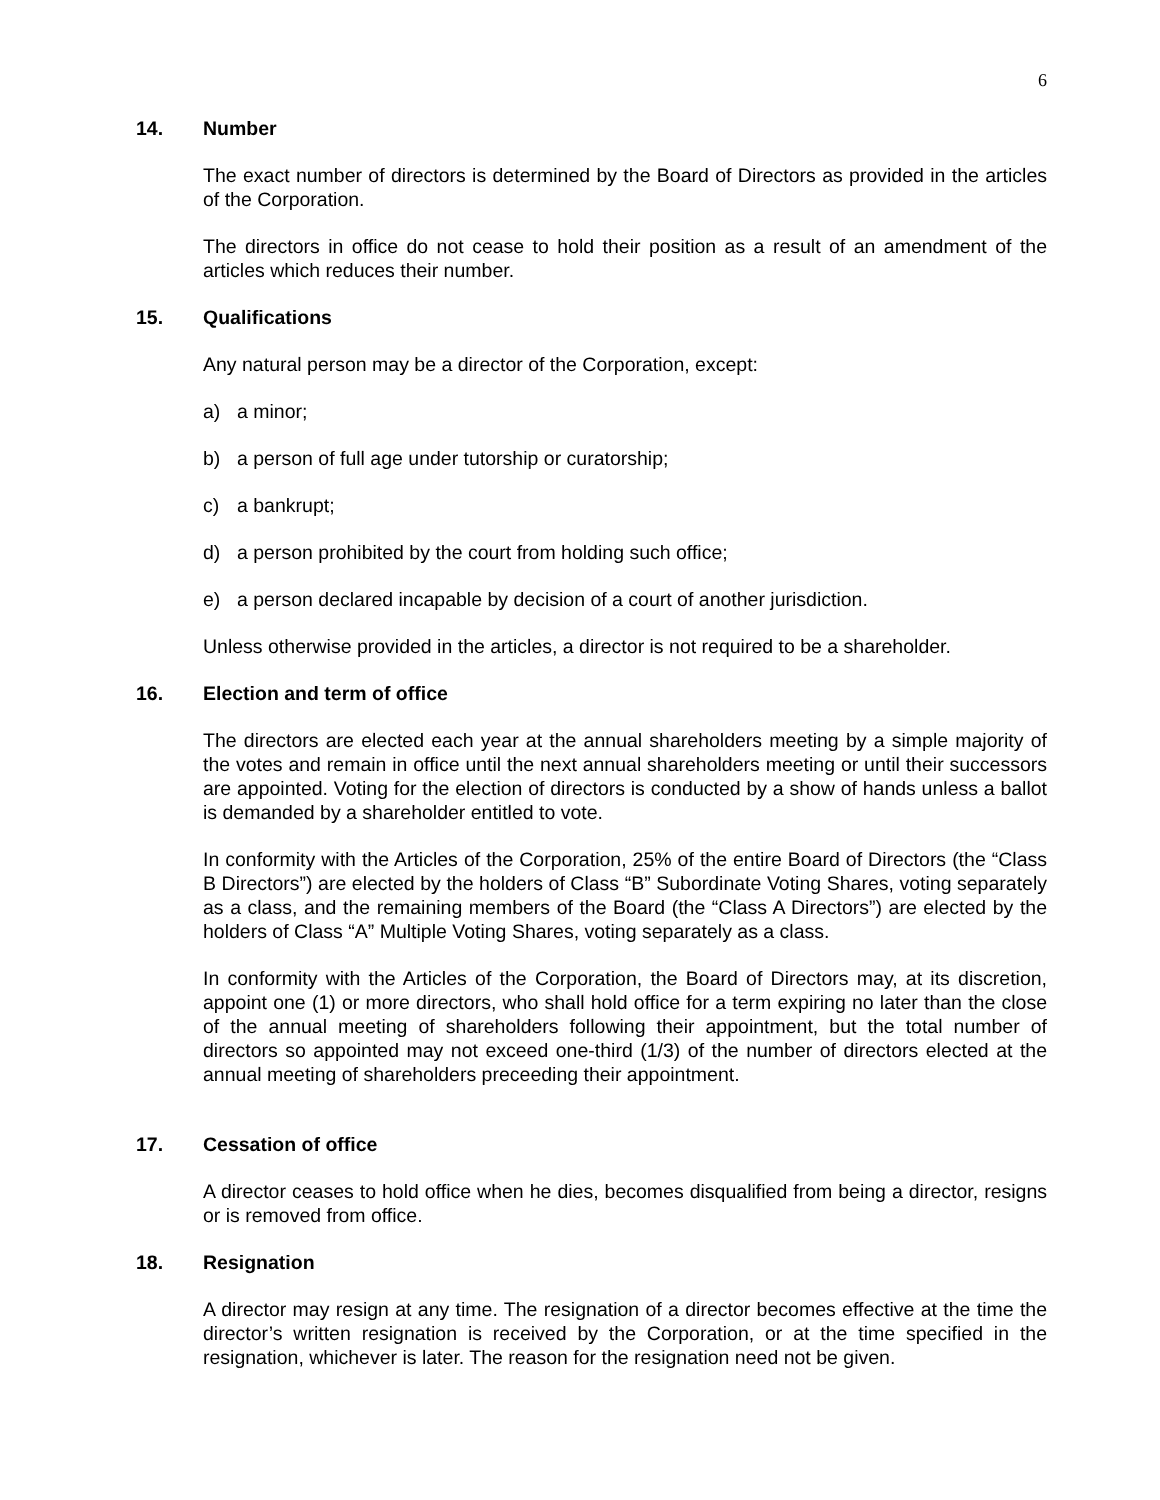6
14. Number
The exact number of directors is determined by the Board of Directors as provided in the articles of the Corporation.
The directors in office do not cease to hold their position as a result of an amendment of the articles which reduces their number.
15. Qualifications
Any natural person may be a director of the Corporation, except:
a) a minor;
b) a person of full age under tutorship or curatorship;
c) a bankrupt;
d) a person prohibited by the court from holding such office;
e) a person declared incapable by decision of a court of another jurisdiction.
Unless otherwise provided in the articles, a director is not required to be a shareholder.
16. Election and term of office
The directors are elected each year at the annual shareholders meeting by a simple majority of the votes and remain in office until the next annual shareholders meeting or until their successors are appointed. Voting for the election of directors is conducted by a show of hands unless a ballot is demanded by a shareholder entitled to vote.
In conformity with the Articles of the Corporation, 25% of the entire Board of Directors (the “Class B Directors”) are elected by the holders of Class “B” Subordinate Voting Shares, voting separately as a class, and the remaining members of the Board (the “Class A Directors”) are elected by the holders of Class “A” Multiple Voting Shares, voting separately as a class.
In conformity with the Articles of the Corporation, the Board of Directors may, at its discretion, appoint one (1) or more directors, who shall hold office for a term expiring no later than the close of the annual meeting of shareholders following their appointment, but the total number of directors so appointed may not exceed one-third (1/3) of the number of directors elected at the annual meeting of shareholders preceeding their appointment.
17. Cessation of office
A director ceases to hold office when he dies, becomes disqualified from being a director, resigns or is removed from office.
18. Resignation
A director may resign at any time. The resignation of a director becomes effective at the time the director’s written resignation is received by the Corporation, or at the time specified in the resignation, whichever is later. The reason for the resignation need not be given.